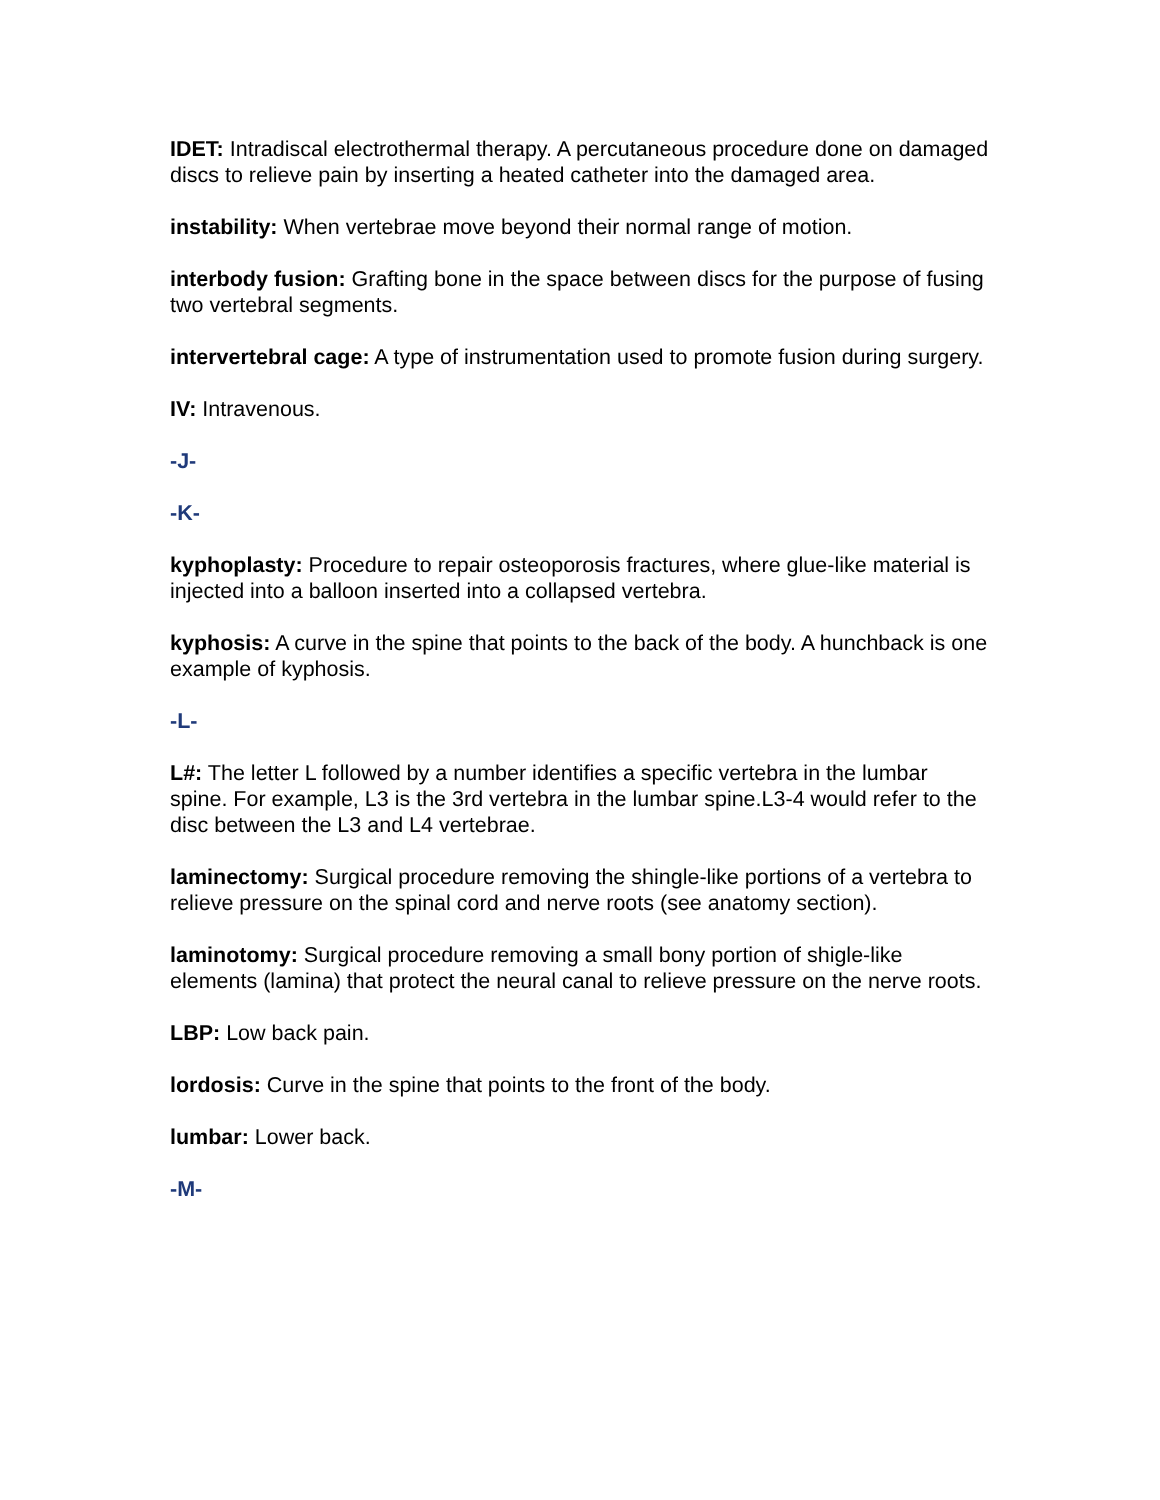IDET: Intradiscal electrothermal therapy. A percutaneous procedure done on damaged discs to relieve pain by inserting a heated catheter into the damaged area.
instability: When vertebrae move beyond their normal range of motion.
interbody fusion: Grafting bone in the space between discs for the purpose of fusing two vertebral segments.
intervertebral cage: A type of instrumentation used to promote fusion during surgery.
IV: Intravenous.
-J-
-K-
kyphoplasty: Procedure to repair osteoporosis fractures, where glue-like material is injected into a balloon inserted into a collapsed vertebra.
kyphosis: A curve in the spine that points to the back of the body. A hunchback is one example of kyphosis.
-L-
L#: The letter L followed by a number identifies a specific vertebra in the lumbar spine. For example, L3 is the 3rd vertebra in the lumbar spine.L3-4 would refer to the disc between the L3 and L4 vertebrae.
laminectomy: Surgical procedure removing the shingle-like portions of a vertebra to relieve pressure on the spinal cord and nerve roots (see anatomy section).
laminotomy: Surgical procedure removing a small bony portion of shigle-like elements (lamina) that protect the neural canal to relieve pressure on the nerve roots.
LBP: Low back pain.
lordosis: Curve in the spine that points to the front of the body.
lumbar: Lower back.
-M-